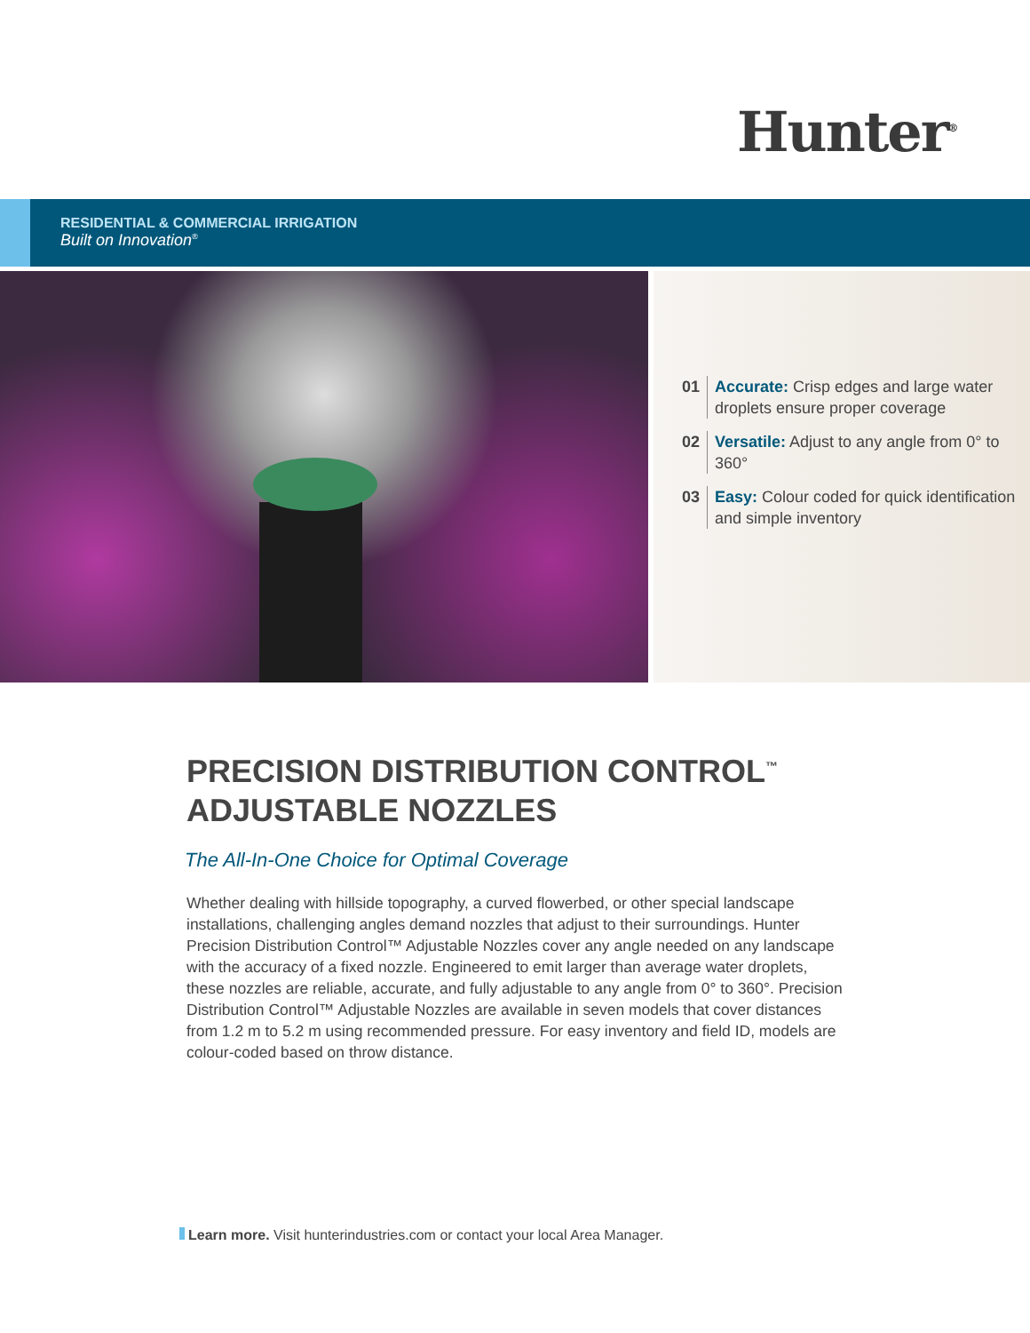Hunter<sup>®</sup>
RESIDENTIAL & COMMERCIAL IRRIGATION
Built on Innovation<sup>®</sup>
01 Accurate: Crisp edges and large water droplets ensure proper coverage
02 Versatile: Adjust to any angle from 0° to 360°
03 Easy: Colour coded for quick identification and simple inventory
PRECISION DISTRIBUTION CONTROL<sup>™</sup>
ADJUSTABLE NOZZLES
The All-In-One Choice for Optimal Coverage
Whether dealing with hillside topography, a curved flowerbed, or other special landscape installations, challenging angles demand nozzles that adjust to their surroundings. Hunter Precision Distribution Control™ Adjustable Nozzles cover any angle needed on any landscape with the accuracy of a fixed nozzle. Engineered to emit larger than average water droplets, these nozzles are reliable, accurate, and fully adjustable to any angle from 0° to 360°. Precision Distribution Control™ Adjustable Nozzles are available in seven models that cover distances from 1.2 m to 5.2 m using recommended pressure. For easy inventory and field ID, models are colour-coded based on throw distance.
Learn more. Visit hunterindustries.com or contact your local Area Manager.